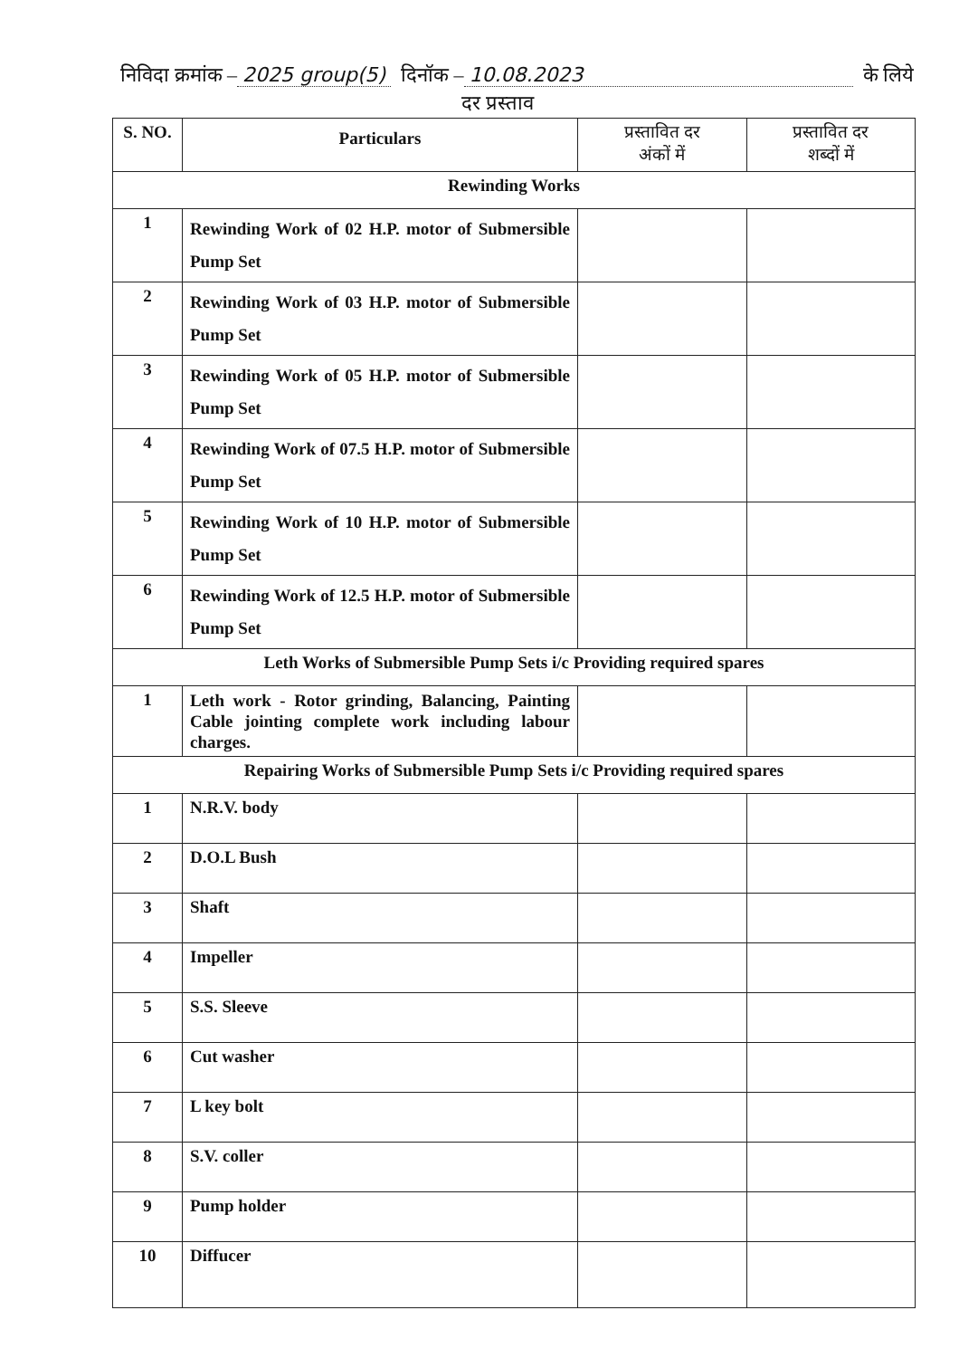निविदा क्रमांक – 2025 group(5) दिनॉक – 10.08.2023 के लिये
दर प्रस्ताव
| S. NO. | Particulars | प्रस्तावित दर अंकों में | प्रस्तावित दर शब्दों में |
| --- | --- | --- | --- |
| Rewinding Works | | | |
| 1 | Rewinding Work of 02 H.P. motor of Submersible Pump Set | | |
| 2 | Rewinding Work of 03 H.P. motor of Submersible Pump Set | | |
| 3 | Rewinding Work of 05 H.P. motor of Submersible Pump Set | | |
| 4 | Rewinding Work of 07.5 H.P. motor of Submersible Pump Set | | |
| 5 | Rewinding Work of 10 H.P. motor of Submersible Pump Set | | |
| 6 | Rewinding Work of 12.5 H.P. motor of Submersible Pump Set | | |
| Leth Works of Submersible Pump Sets i/c Providing required spares | | | |
| 1 | Leth work - Rotor grinding, Balancing, Painting Cable jointing complete work including labour charges. | | |
| Repairing Works of Submersible Pump Sets i/c Providing required spares | | | |
| 1 | N.R.V. body | | |
| 2 | D.O.L Bush | | |
| 3 | Shaft | | |
| 4 | Impeller | | |
| 5 | S.S. Sleeve | | |
| 6 | Cut washer | | |
| 7 | L key bolt | | |
| 8 | S.V. coller | | |
| 9 | Pump holder | | |
| 10 | Diffucer | | |